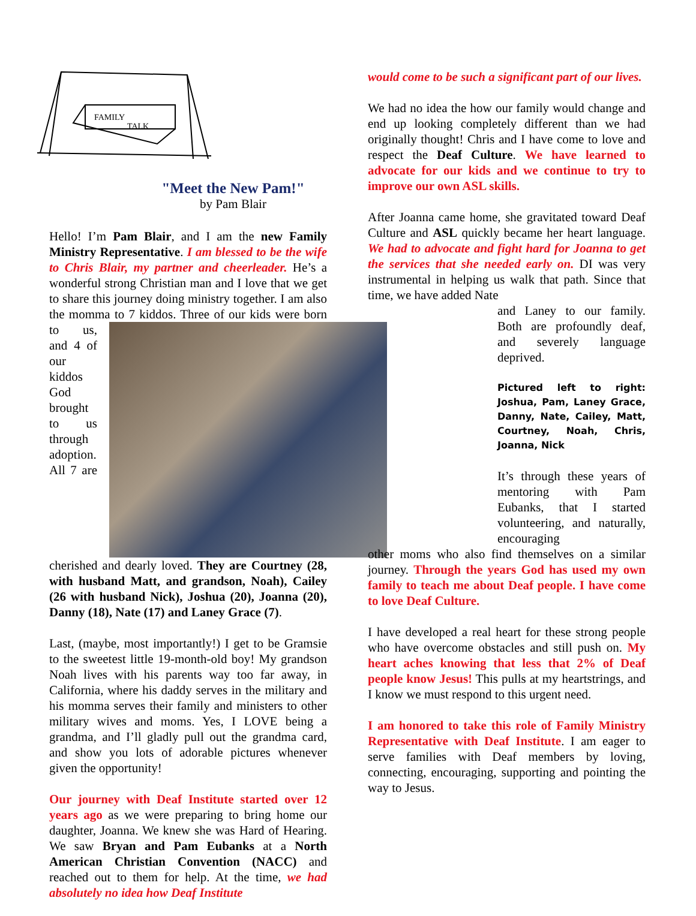FAMILY
TALK
"Meet the New Pam!"
by Pam Blair
Hello! I’m Pam Blair, and I am the new Family Ministry Representative. I am blessed to be the wife to Chris Blair, my partner and cheerleader. He’s a wonderful strong Christian man and I love that we get to share this journey doing ministry together. I am also the momma to 7 kiddos. Three of our kids were born to us, and 4 of our kiddos God brought to us through adoption. All 7 are cherished and dearly loved. They are Courtney (28, with husband Matt, and grandson, Noah), Cailey (26 with husband Nick), Joshua (20), Joanna (20), Danny (18), Nate (17) and Laney Grace (7).
Last, (maybe, most importantly!) I get to be Gramsie to the sweetest little 19-month-old boy! My grandson Noah lives with his parents way too far away, in California, where his daddy serves in the military and his momma serves their family and ministers to other military wives and moms. Yes, I LOVE being a grandma, and I’ll gladly pull out the grandma card, and show you lots of adorable pictures whenever given the opportunity!
Our journey with Deaf Institute started over 12 years ago as we were preparing to bring home our daughter, Joanna. We knew she was Hard of Hearing. We saw Bryan and Pam Eubanks at a North American Christian Convention (NACC) and reached out to them for help. At the time, we had absolutely no idea how Deaf Institute
would come to be such a significant part of our lives.
We had no idea the how our family would change and end up looking completely different than we had originally thought! Chris and I have come to love and respect the Deaf Culture. We have learned to advocate for our kids and we continue to try to improve our own ASL skills.
After Joanna came home, she gravitated toward Deaf Culture and ASL quickly became her heart language. We had to advocate and fight hard for Joanna to get the services that she needed early on. DI was very instrumental in helping us walk that path. Since that time, we have added Nate
and Laney to our family. Both are profoundly deaf, and severely language deprived.
Pictured left to right: Joshua, Pam, Laney Grace, Danny, Nate, Cailey, Matt, Courtney, Noah, Chris, Joanna, Nick
It’s through these years of mentoring with Pam Eubanks, that I started volunteering, and naturally, encouraging
other moms who also find themselves on a similar journey. Through the years God has used my own family to teach me about Deaf people. I have come to love Deaf Culture.
I have developed a real heart for these strong people who have overcome obstacles and still push on. My heart aches knowing that less that 2% of Deaf people know Jesus! This pulls at my heartstrings, and I know we must respond to this urgent need.
I am honored to take this role of Family Ministry Representative with Deaf Institute. I am eager to serve families with Deaf members by loving, connecting, encouraging, supporting and pointing the way to Jesus.